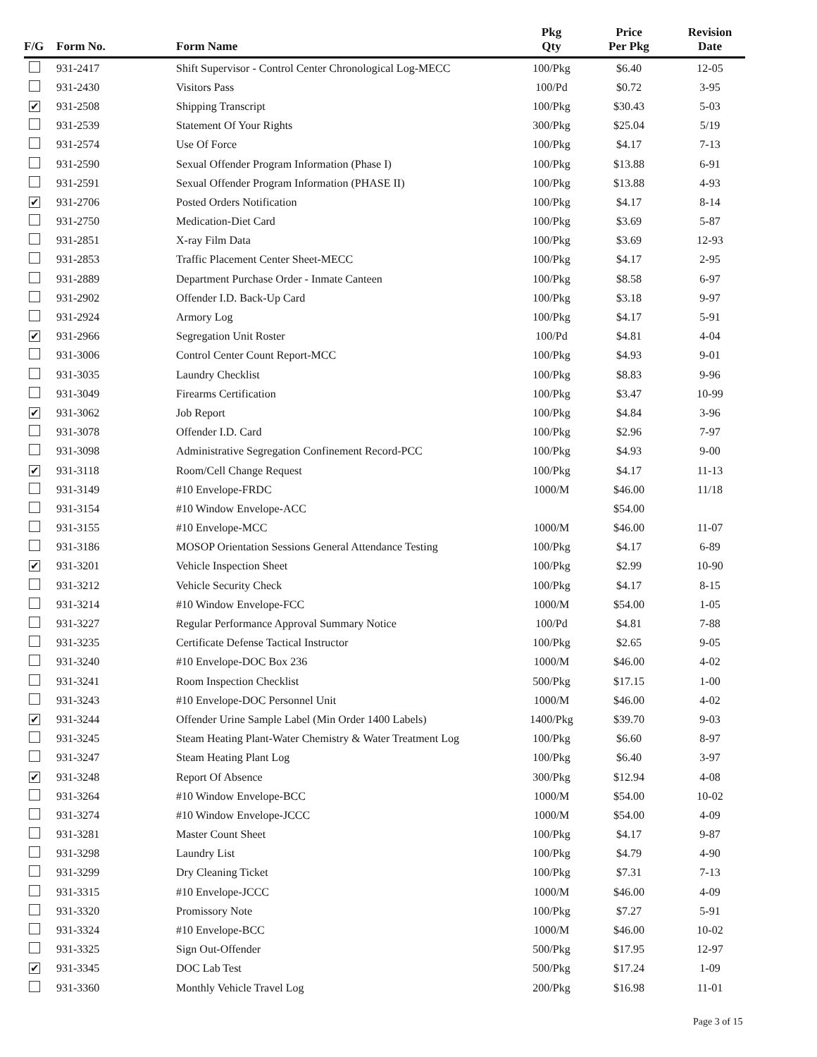| F/G | Form No. | Form Name | Pkg Qty | Price Per Pkg | Revision Date |
| --- | --- | --- | --- | --- | --- |
| | 931-2417 | Shift Supervisor - Control Center Chronological Log-MECC | 100/Pkg | $6.40 | 12-05 |
| | 931-2430 | Visitors Pass | 100/Pd | $0.72 | 3-95 |
| ✔ | 931-2508 | Shipping Transcript | 100/Pkg | $30.43 | 5-03 |
| | 931-2539 | Statement Of Your Rights | 300/Pkg | $25.04 | 5/19 |
| | 931-2574 | Use Of Force | 100/Pkg | $4.17 | 7-13 |
| | 931-2590 | Sexual Offender Program Information (Phase I) | 100/Pkg | $13.88 | 6-91 |
| | 931-2591 | Sexual Offender Program Information (PHASE II) | 100/Pkg | $13.88 | 4-93 |
| ✔ | 931-2706 | Posted Orders Notification | 100/Pkg | $4.17 | 8-14 |
| | 931-2750 | Medication-Diet Card | 100/Pkg | $3.69 | 5-87 |
| | 931-2851 | X-ray Film Data | 100/Pkg | $3.69 | 12-93 |
| | 931-2853 | Traffic Placement Center Sheet-MECC | 100/Pkg | $4.17 | 2-95 |
| | 931-2889 | Department Purchase Order - Inmate Canteen | 100/Pkg | $8.58 | 6-97 |
| | 931-2902 | Offender I.D. Back-Up Card | 100/Pkg | $3.18 | 9-97 |
| | 931-2924 | Armory Log | 100/Pkg | $4.17 | 5-91 |
| ✔ | 931-2966 | Segregation Unit Roster | 100/Pd | $4.81 | 4-04 |
| | 931-3006 | Control Center Count Report-MCC | 100/Pkg | $4.93 | 9-01 |
| | 931-3035 | Laundry Checklist | 100/Pkg | $8.83 | 9-96 |
| | 931-3049 | Firearms Certification | 100/Pkg | $3.47 | 10-99 |
| ✔ | 931-3062 | Job Report | 100/Pkg | $4.84 | 3-96 |
| | 931-3078 | Offender I.D. Card | 100/Pkg | $2.96 | 7-97 |
| | 931-3098 | Administrative Segregation Confinement Record-PCC | 100/Pkg | $4.93 | 9-00 |
| ✔ | 931-3118 | Room/Cell Change Request | 100/Pkg | $4.17 | 11-13 |
| | 931-3149 | #10 Envelope-FRDC | 1000/M | $46.00 | 11/18 |
| | 931-3154 | #10 Window Envelope-ACC | | $54.00 | |
| | 931-3155 | #10 Envelope-MCC | 1000/M | $46.00 | 11-07 |
| | 931-3186 | MOSOP Orientation Sessions General Attendance Testing | 100/Pkg | $4.17 | 6-89 |
| ✔ | 931-3201 | Vehicle Inspection Sheet | 100/Pkg | $2.99 | 10-90 |
| | 931-3212 | Vehicle Security Check | 100/Pkg | $4.17 | 8-15 |
| | 931-3214 | #10 Window Envelope-FCC | 1000/M | $54.00 | 1-05 |
| | 931-3227 | Regular Performance Approval Summary Notice | 100/Pd | $4.81 | 7-88 |
| | 931-3235 | Certificate Defense Tactical Instructor | 100/Pkg | $2.65 | 9-05 |
| | 931-3240 | #10 Envelope-DOC Box 236 | 1000/M | $46.00 | 4-02 |
| | 931-3241 | Room Inspection Checklist | 500/Pkg | $17.15 | 1-00 |
| | 931-3243 | #10 Envelope-DOC Personnel Unit | 1000/M | $46.00 | 4-02 |
| ✔ | 931-3244 | Offender Urine Sample Label (Min Order 1400 Labels) | 1400/Pkg | $39.70 | 9-03 |
| | 931-3245 | Steam Heating Plant-Water Chemistry & Water Treatment Log | 100/Pkg | $6.60 | 8-97 |
| | 931-3247 | Steam Heating Plant Log | 100/Pkg | $6.40 | 3-97 |
| ✔ | 931-3248 | Report Of Absence | 300/Pkg | $12.94 | 4-08 |
| | 931-3264 | #10 Window Envelope-BCC | 1000/M | $54.00 | 10-02 |
| | 931-3274 | #10 Window Envelope-JCCC | 1000/M | $54.00 | 4-09 |
| | 931-3281 | Master Count Sheet | 100/Pkg | $4.17 | 9-87 |
| | 931-3298 | Laundry List | 100/Pkg | $4.79 | 4-90 |
| | 931-3299 | Dry Cleaning Ticket | 100/Pkg | $7.31 | 7-13 |
| | 931-3315 | #10 Envelope-JCCC | 1000/M | $46.00 | 4-09 |
| | 931-3320 | Promissory Note | 100/Pkg | $7.27 | 5-91 |
| | 931-3324 | #10 Envelope-BCC | 1000/M | $46.00 | 10-02 |
| | 931-3325 | Sign Out-Offender | 500/Pkg | $17.95 | 12-97 |
| ✔ | 931-3345 | DOC Lab Test | 500/Pkg | $17.24 | 1-09 |
| | 931-3360 | Monthly Vehicle Travel Log | 200/Pkg | $16.98 | 11-01 |
Page 3 of 15